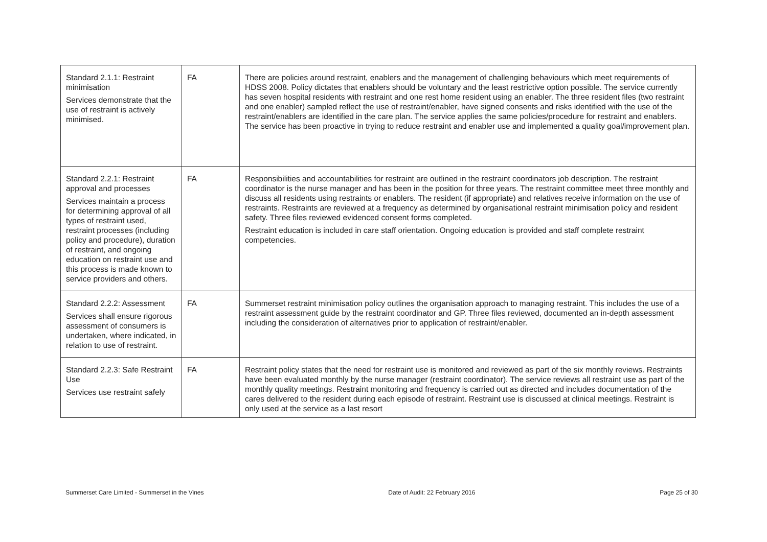| Standard 2.1.1: Restraint minimisation Services demonstrate that the use of restraint is actively minimised. | FA | There are policies around restraint, enablers and the management of challenging behaviours which meet requirements of HDSS 2008. Policy dictates that enablers should be voluntary and the least restrictive option possible. The service currently has seven hospital residents with restraint and one rest home resident using an enabler. The three resident files (two restraint and one enabler) sampled reflect the use of restraint/enabler, have signed consents and risks identified with the use of the restraint/enablers are identified in the care plan. The service applies the same policies/procedure for restraint and enablers. The service has been proactive in trying to reduce restraint and enabler use and implemented a quality goal/improvement plan. |
| Standard 2.2.1: Restraint approval and processes Services maintain a process for determining approval of all types of restraint used, restraint processes (including policy and procedure), duration of restraint, and ongoing education on restraint use and this process is made known to service providers and others. | FA | Responsibilities and accountabilities for restraint are outlined in the restraint coordinators job description. The restraint coordinator is the nurse manager and has been in the position for three years. The restraint committee meet three monthly and discuss all residents using restraints or enablers. The resident (if appropriate) and relatives receive information on the use of restraints. Restraints are reviewed at a frequency as determined by organisational restraint minimisation policy and resident safety. Three files reviewed evidenced consent forms completed. Restraint education is included in care staff orientation. Ongoing education is provided and staff complete restraint competencies. |
| Standard 2.2.2: Assessment Services shall ensure rigorous assessment of consumers is undertaken, where indicated, in relation to use of restraint. | FA | Summerset restraint minimisation policy outlines the organisation approach to managing restraint. This includes the use of a restraint assessment guide by the restraint coordinator and GP. Three files reviewed, documented an in-depth assessment including the consideration of alternatives prior to application of restraint/enabler. |
| Standard 2.2.3: Safe Restraint Use Services use restraint safely | FA | Restraint policy states that the need for restraint use is monitored and reviewed as part of the six monthly reviews. Restraints have been evaluated monthly by the nurse manager (restraint coordinator). The service reviews all restraint use as part of the monthly quality meetings. Restraint monitoring and frequency is carried out as directed and includes documentation of the cares delivered to the resident during each episode of restraint. Restraint use is discussed at clinical meetings. Restraint is only used at the service as a last resort |
Summerset Care Limited - Summerset in the Vines Date of Audit: 22 February 2016 Page 25 of 30